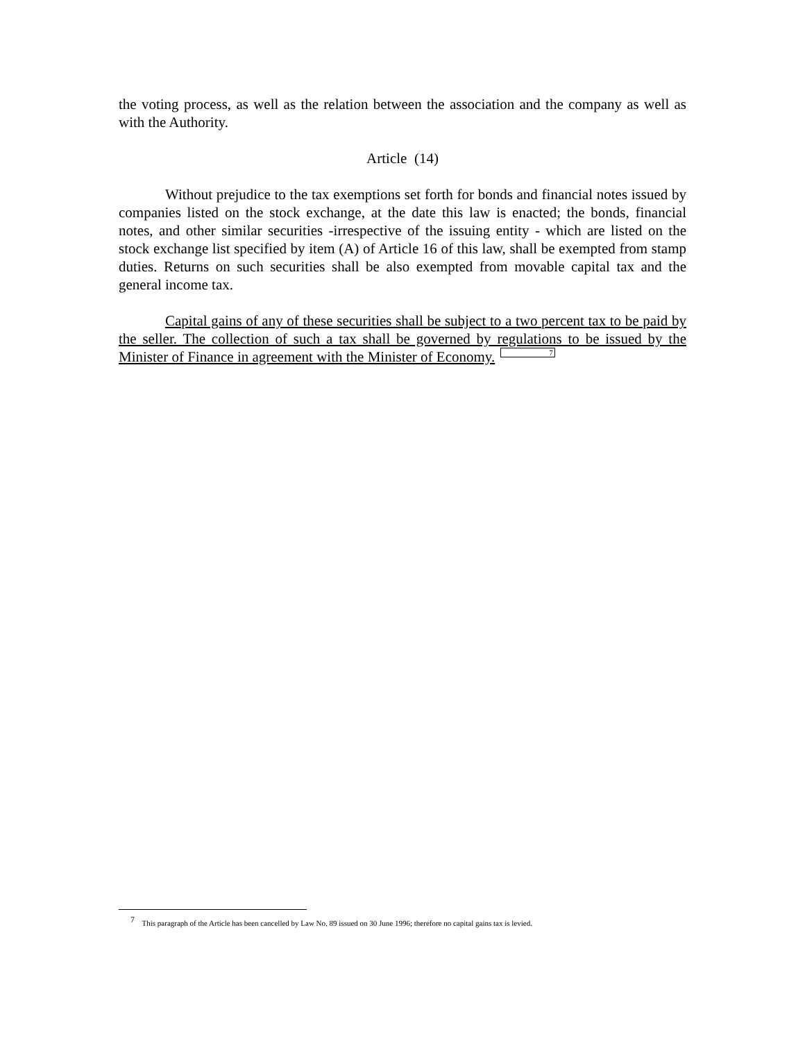the voting process, as well as the relation between the association and the company as well as with the Authority.
Article (14)
Without prejudice to the tax exemptions set forth for bonds and financial notes issued by companies listed on the stock exchange, at the date this law is enacted; the bonds, financial notes, and other similar securities -irrespective of the issuing entity - which are listed on the stock exchange list specified by item (A) of Article 16 of this law, shall be exempted from stamp duties. Returns on such securities shall be also exempted from movable capital tax and the general income tax.
Capital gains of any of these securities shall be subject to a two percent tax to be paid by the seller. The collection of such a tax shall be governed by regulations to be issued by the Minister of Finance in agreement with the Minister of Economy.<sup>7</sup>
<sup>7</sup> This paragraph of the Article has been cancelled by Law No. 89 issued on 30 June 1996; therefore no capital gains tax is levied.